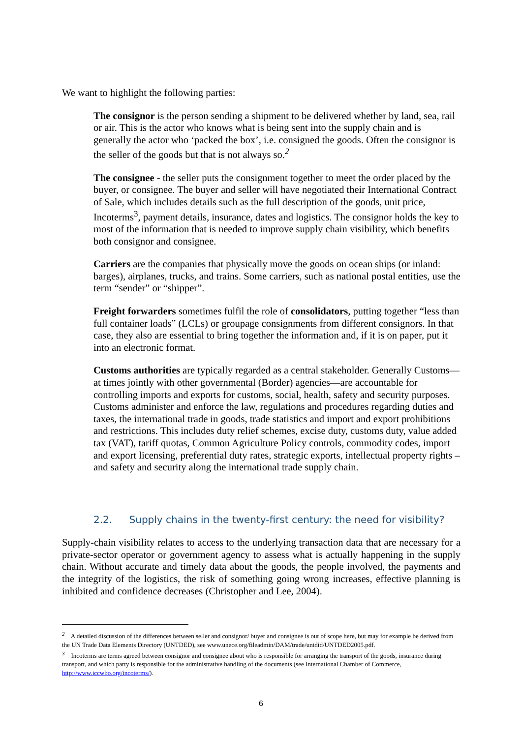We want to highlight the following parties:
The consignor is the person sending a shipment to be delivered whether by land, sea, rail or air. This is the actor who knows what is being sent into the supply chain and is generally the actor who ‘packed the box’, i.e. consigned the goods. Often the consignor is the seller of the goods but that is not always so.<sup>2</sup>
The consignee - the seller puts the consignment together to meet the order placed by the buyer, or consignee. The buyer and seller will have negotiated their International Contract of Sale, which includes details such as the full description of the goods, unit price, Incoterms<sup>3</sup>, payment details, insurance, dates and logistics. The consignor holds the key to most of the information that is needed to improve supply chain visibility, which benefits both consignor and consignee.
Carriers are the companies that physically move the goods on ocean ships (or inland: barges), airplanes, trucks, and trains. Some carriers, such as national postal entities, use the term “sender” or “shipper”.
Freight forwarders sometimes fulfil the role of consolidators, putting together “less than full container loads” (LCLs) or groupage consignments from different consignors. In that case, they also are essential to bring together the information and, if it is on paper, put it into an electronic format.
Customs authorities are typically regarded as a central stakeholder. Generally Customs—at times jointly with other governmental (Border) agencies—are accountable for controlling imports and exports for customs, social, health, safety and security purposes. Customs administer and enforce the law, regulations and procedures regarding duties and taxes, the international trade in goods, trade statistics and import and export prohibitions and restrictions. This includes duty relief schemes, excise duty, customs duty, value added tax (VAT), tariff quotas, Common Agriculture Policy controls, commodity codes, import and export licensing, preferential duty rates, strategic exports, intellectual property rights – and safety and security along the international trade supply chain.
2.2. Supply chains in the twenty-first century: the need for visibility?
Supply-chain visibility relates to access to the underlying transaction data that are necessary for a private-sector operator or government agency to assess what is actually happening in the supply chain. Without accurate and timely data about the goods, the people involved, the payments and the integrity of the logistics, the risk of something going wrong increases, effective planning is inhibited and confidence decreases (Christopher and Lee, 2004).
<sup>2</sup> A detailed discussion of the differences between seller and consignor/ buyer and consignee is out of scope here, but may for example be derived from the UN Trade Data Elements Directory (UNTDED), see www.unece.org/fileadmin/DAM/trade/untdid/UNTDED2005.pdf.
<sup>3</sup> Incoterms are terms agreed between consignor and consignee about who is responsible for arranging the transport of the goods, insurance during transport, and which party is responsible for the administrative handling of the documents (see International Chamber of Commerce, http://www.iccwbo.org/incoterms/).
6